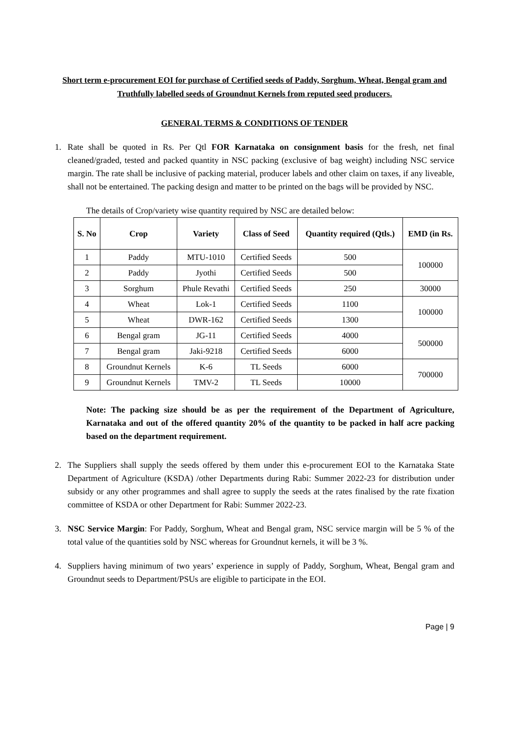Short term e-procurement EOI for purchase of Certified seeds of Paddy, Sorghum, Wheat, Bengal gram and Truthfully labelled seeds of Groundnut Kernels from reputed seed producers.
GENERAL TERMS & CONDITIONS OF TENDER
1. Rate shall be quoted in Rs. Per Qtl FOR Karnataka on consignment basis for the fresh, net final cleaned/graded, tested and packed quantity in NSC packing (exclusive of bag weight) including NSC service margin. The rate shall be inclusive of packing material, producer labels and other claim on taxes, if any liveable, shall not be entertained. The packing design and matter to be printed on the bags will be provided by NSC.
The details of Crop/variety wise quantity required by NSC are detailed below:
| S. No | Crop | Variety | Class of Seed | Quantity required (Qtls.) | EMD (in Rs. |
| --- | --- | --- | --- | --- | --- |
| 1 | Paddy | MTU-1010 | Certified Seeds | 500 | 100000 |
| 2 | Paddy | Jyothi | Certified Seeds | 500 | |
| 3 | Sorghum | Phule Revathi | Certified Seeds | 250 | 30000 |
| 4 | Wheat | Lok-1 | Certified Seeds | 1100 | 100000 |
| 5 | Wheat | DWR-162 | Certified Seeds | 1300 | |
| 6 | Bengal gram | JG-11 | Certified Seeds | 4000 | 500000 |
| 7 | Bengal gram | Jaki-9218 | Certified Seeds | 6000 | |
| 8 | Groundnut Kernels | K-6 | TL Seeds | 6000 | 700000 |
| 9 | Groundnut Kernels | TMV-2 | TL Seeds | 10000 | |
Note: The packing size should be as per the requirement of the Department of Agriculture, Karnataka and out of the offered quantity 20% of the quantity to be packed in half acre packing based on the department requirement.
2. The Suppliers shall supply the seeds offered by them under this e-procurement EOI to the Karnataka State Department of Agriculture (KSDA) /other Departments during Rabi: Summer 2022-23 for distribution under subsidy or any other programmes and shall agree to supply the seeds at the rates finalised by the rate fixation committee of KSDA or other Department for Rabi: Summer 2022-23.
3. NSC Service Margin: For Paddy, Sorghum, Wheat and Bengal gram, NSC service margin will be 5 % of the total value of the quantities sold by NSC whereas for Groundnut kernels, it will be 3 %.
4. Suppliers having minimum of two years’ experience in supply of Paddy, Sorghum, Wheat, Bengal gram and Groundnut seeds to Department/PSUs are eligible to participate in the EOI.
Page | 9